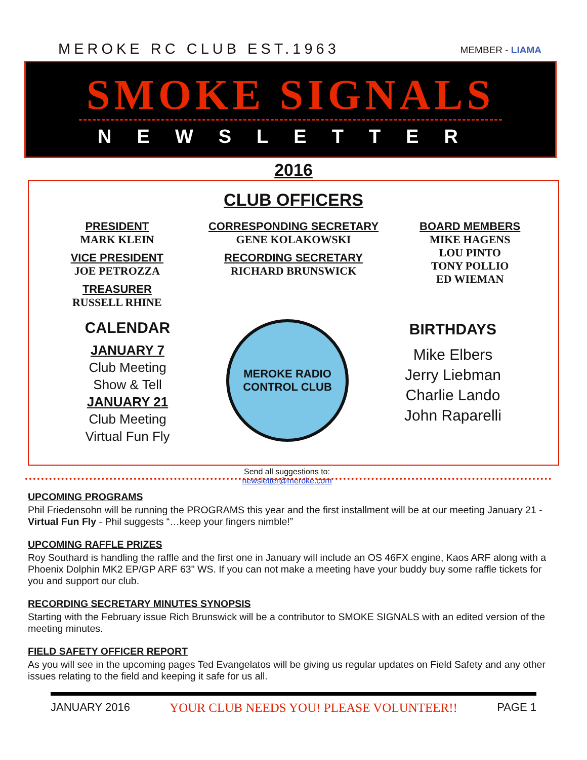MEROKE RC CLUB EST.1963
MEMBER - LIAMA
SMOKE SIGNALS
NEWSLETTER
2016
CLUB OFFICERS
PRESIDENT
MARK KLEIN
VICE PRESIDENT
JOE PETROZZA
TREASURER
RUSSELL RHINE
CORRESPONDING SECRETARY
GENE KOLAKOWSKI
RECORDING SECRETARY
RICHARD BRUNSWICK
BOARD MEMBERS
MIKE HAGENS
LOU PINTO
TONY POLLIO
ED WIEMAN
CALENDAR
JANUARY 7
Club Meeting
Show & Tell
JANUARY 21
Club Meeting
Virtual Fun Fly
MEROKE RADIO CONTROL CLUB
Send all suggestions to:
newsletter@meroke.com
BIRTHDAYS
Mike Elbers
Jerry Liebman
Charlie Lando
John Raparelli
UPCOMING PROGRAMS
Phil Friedensohn will be running the PROGRAMS this year and the first installment will be at our meeting January 21 - Virtual Fun Fly - Phil suggests “…keep your fingers nimble!”
UPCOMING RAFFLE PRIZES
Roy Southard is handling the raffle and the first one in January will include an OS 46FX engine, Kaos ARF along with a Phoenix Dolphin MK2 EP/GP ARF 63" WS. If you can not make a meeting have your buddy buy some raffle tickets for you and support our club.
RECORDING SECRETARY MINUTES SYNOPSIS
Starting with the February issue Rich Brunswick will be a contributor to SMOKE SIGNALS with an edited version of the meeting minutes.
FIELD SAFETY OFFICER REPORT
As you will see in the upcoming pages Ted Evangelatos will be giving us regular updates on Field Safety and any other issues relating to the field and keeping it safe for us all.
JANUARY 2016 YOUR CLUB NEEDS YOU! PLEASE VOLUNTEER!! PAGE 1